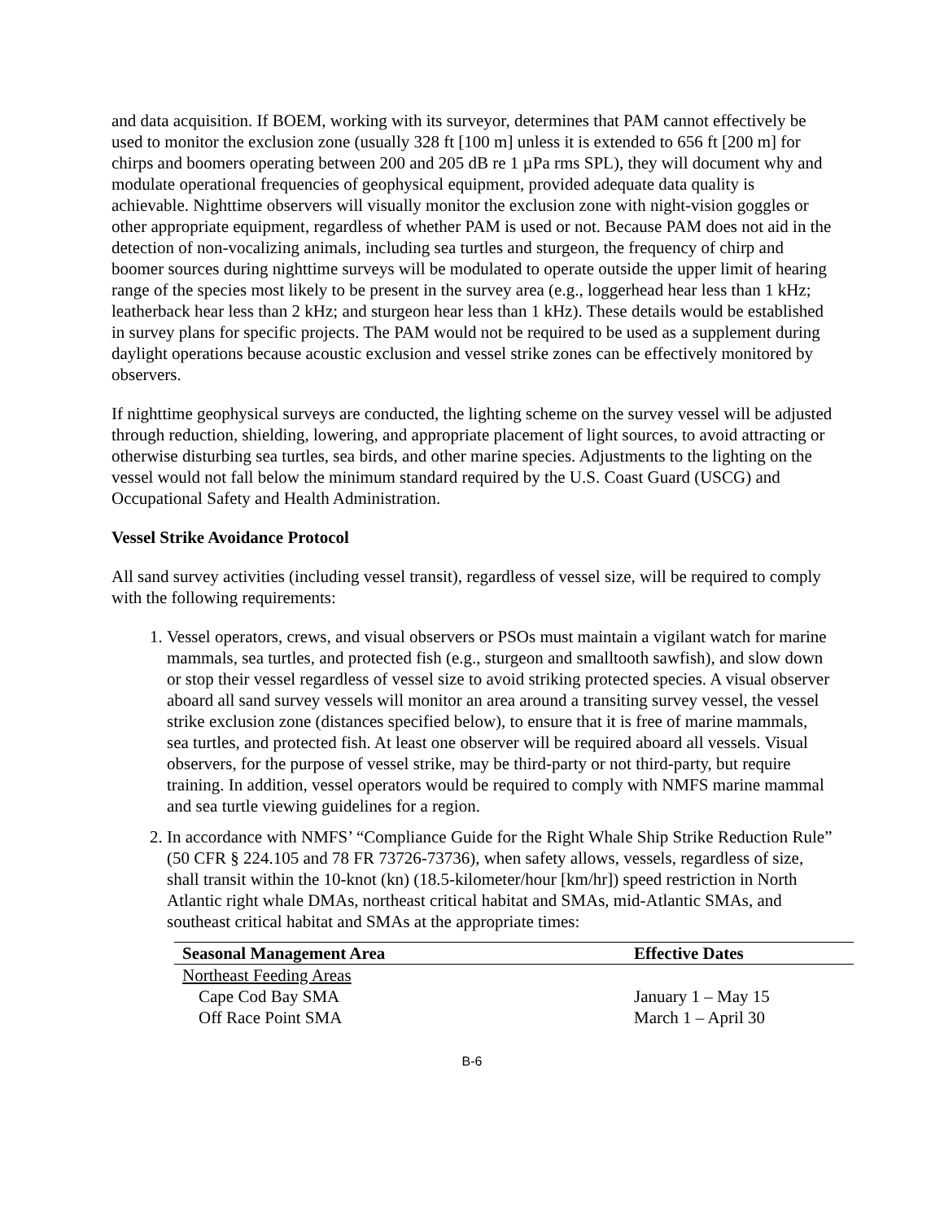and data acquisition. If BOEM, working with its surveyor, determines that PAM cannot effectively be used to monitor the exclusion zone (usually 328 ft [100 m] unless it is extended to 656 ft [200 m] for chirps and boomers operating between 200 and 205 dB re 1 µPa rms SPL), they will document why and modulate operational frequencies of geophysical equipment, provided adequate data quality is achievable. Nighttime observers will visually monitor the exclusion zone with night-vision goggles or other appropriate equipment, regardless of whether PAM is used or not. Because PAM does not aid in the detection of non-vocalizing animals, including sea turtles and sturgeon, the frequency of chirp and boomer sources during nighttime surveys will be modulated to operate outside the upper limit of hearing range of the species most likely to be present in the survey area (e.g., loggerhead hear less than 1 kHz; leatherback hear less than 2 kHz; and sturgeon hear less than 1 kHz). These details would be established in survey plans for specific projects. The PAM would not be required to be used as a supplement during daylight operations because acoustic exclusion and vessel strike zones can be effectively monitored by observers.
If nighttime geophysical surveys are conducted, the lighting scheme on the survey vessel will be adjusted through reduction, shielding, lowering, and appropriate placement of light sources, to avoid attracting or otherwise disturbing sea turtles, sea birds, and other marine species. Adjustments to the lighting on the vessel would not fall below the minimum standard required by the U.S. Coast Guard (USCG) and Occupational Safety and Health Administration.
Vessel Strike Avoidance Protocol
All sand survey activities (including vessel transit), regardless of vessel size, will be required to comply with the following requirements:
1. Vessel operators, crews, and visual observers or PSOs must maintain a vigilant watch for marine mammals, sea turtles, and protected fish (e.g., sturgeon and smalltooth sawfish), and slow down or stop their vessel regardless of vessel size to avoid striking protected species. A visual observer aboard all sand survey vessels will monitor an area around a transiting survey vessel, the vessel strike exclusion zone (distances specified below), to ensure that it is free of marine mammals, sea turtles, and protected fish. At least one observer will be required aboard all vessels. Visual observers, for the purpose of vessel strike, may be third-party or not third-party, but require training. In addition, vessel operators would be required to comply with NMFS marine mammal and sea turtle viewing guidelines for a region.
2. In accordance with NMFS’ “Compliance Guide for the Right Whale Ship Strike Reduction Rule” (50 CFR § 224.105 and 78 FR 73726-73736), when safety allows, vessels, regardless of size, shall transit within the 10-knot (kn) (18.5-kilometer/hour [km/hr]) speed restriction in North Atlantic right whale DMAs, northeast critical habitat and SMAs, mid-Atlantic SMAs, and southeast critical habitat and SMAs at the appropriate times:
| Seasonal Management Area | Effective Dates |
| --- | --- |
| Northeast Feeding Areas | |
| Cape Cod Bay SMA | January 1 – May 15 |
| Off Race Point SMA | March 1 – April 30 |
B-6